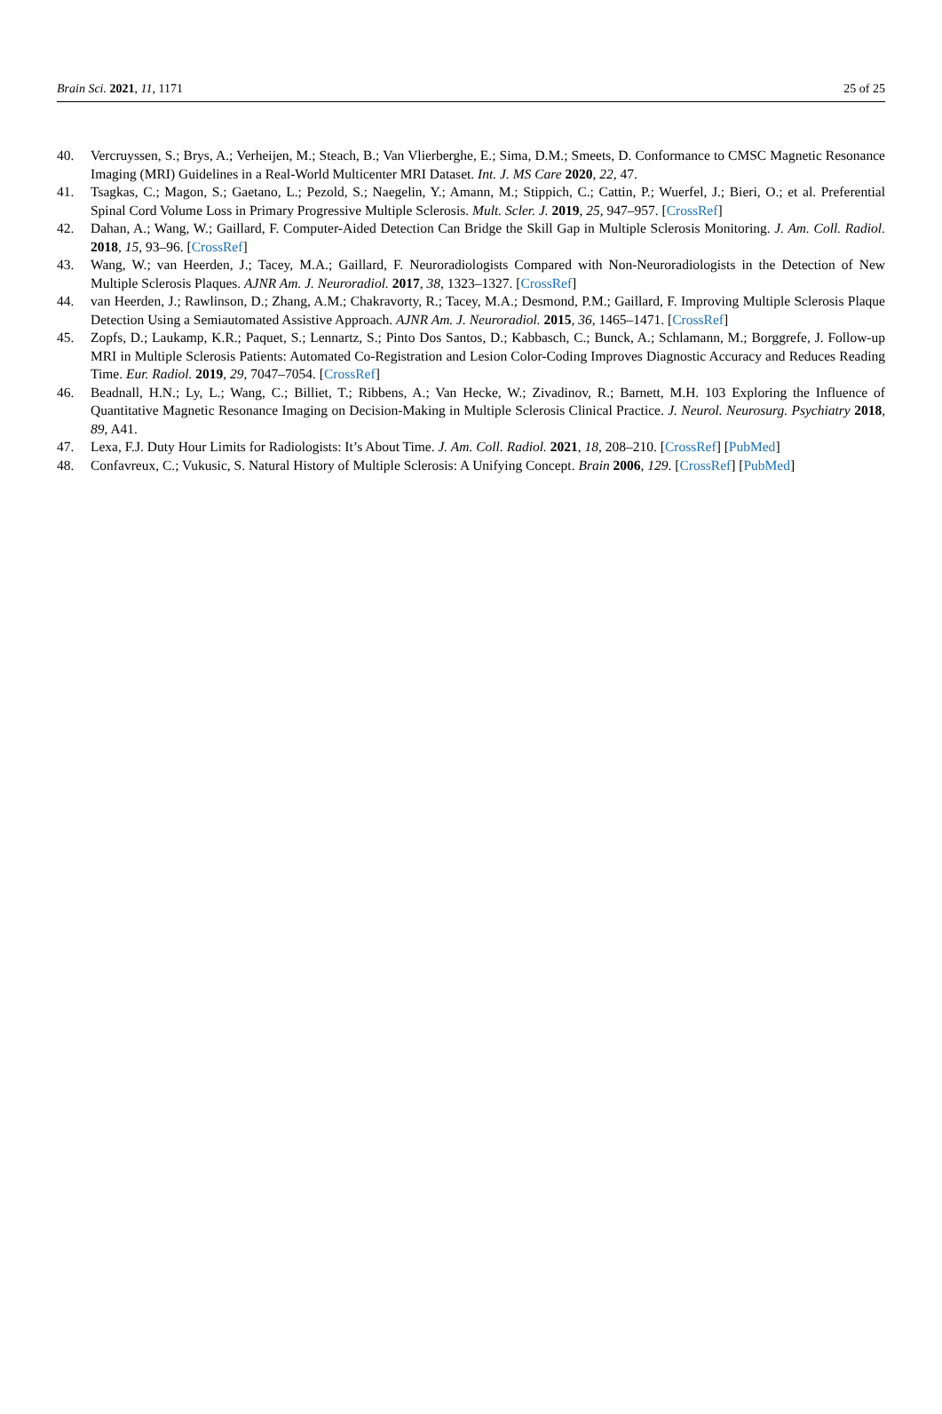Brain Sci. 2021, 11, 1171 25 of 25
40. Vercruyssen, S.; Brys, A.; Verheijen, M.; Steach, B.; Van Vlierberghe, E.; Sima, D.M.; Smeets, D. Conformance to CMSC Magnetic Resonance Imaging (MRI) Guidelines in a Real-World Multicenter MRI Dataset. Int. J. MS Care 2020, 22, 47.
41. Tsagkas, C.; Magon, S.; Gaetano, L.; Pezold, S.; Naegelin, Y.; Amann, M.; Stippich, C.; Cattin, P.; Wuerfel, J.; Bieri, O.; et al. Preferential Spinal Cord Volume Loss in Primary Progressive Multiple Sclerosis. Mult. Scler. J. 2019, 25, 947–957. [CrossRef]
42. Dahan, A.; Wang, W.; Gaillard, F. Computer-Aided Detection Can Bridge the Skill Gap in Multiple Sclerosis Monitoring. J. Am. Coll. Radiol. 2018, 15, 93–96. [CrossRef]
43. Wang, W.; van Heerden, J.; Tacey, M.A.; Gaillard, F. Neuroradiologists Compared with Non-Neuroradiologists in the Detection of New Multiple Sclerosis Plaques. AJNR Am. J. Neuroradiol. 2017, 38, 1323–1327. [CrossRef]
44. van Heerden, J.; Rawlinson, D.; Zhang, A.M.; Chakravorty, R.; Tacey, M.A.; Desmond, P.M.; Gaillard, F. Improving Multiple Sclerosis Plaque Detection Using a Semiautomated Assistive Approach. AJNR Am. J. Neuroradiol. 2015, 36, 1465–1471. [CrossRef]
45. Zopfs, D.; Laukamp, K.R.; Paquet, S.; Lennartz, S.; Pinto Dos Santos, D.; Kabbasch, C.; Bunck, A.; Schlamann, M.; Borggrefe, J. Follow-up MRI in Multiple Sclerosis Patients: Automated Co-Registration and Lesion Color-Coding Improves Diagnostic Accuracy and Reduces Reading Time. Eur. Radiol. 2019, 29, 7047–7054. [CrossRef]
46. Beadnall, H.N.; Ly, L.; Wang, C.; Billiet, T.; Ribbens, A.; Van Hecke, W.; Zivadinov, R.; Barnett, M.H. 103 Exploring the Influence of Quantitative Magnetic Resonance Imaging on Decision-Making in Multiple Sclerosis Clinical Practice. J. Neurol. Neurosurg. Psychiatry 2018, 89, A41.
47. Lexa, F.J. Duty Hour Limits for Radiologists: It’s About Time. J. Am. Coll. Radiol. 2021, 18, 208–210. [CrossRef] [PubMed]
48. Confavreux, C.; Vukusic, S. Natural History of Multiple Sclerosis: A Unifying Concept. Brain 2006, 129. [CrossRef] [PubMed]